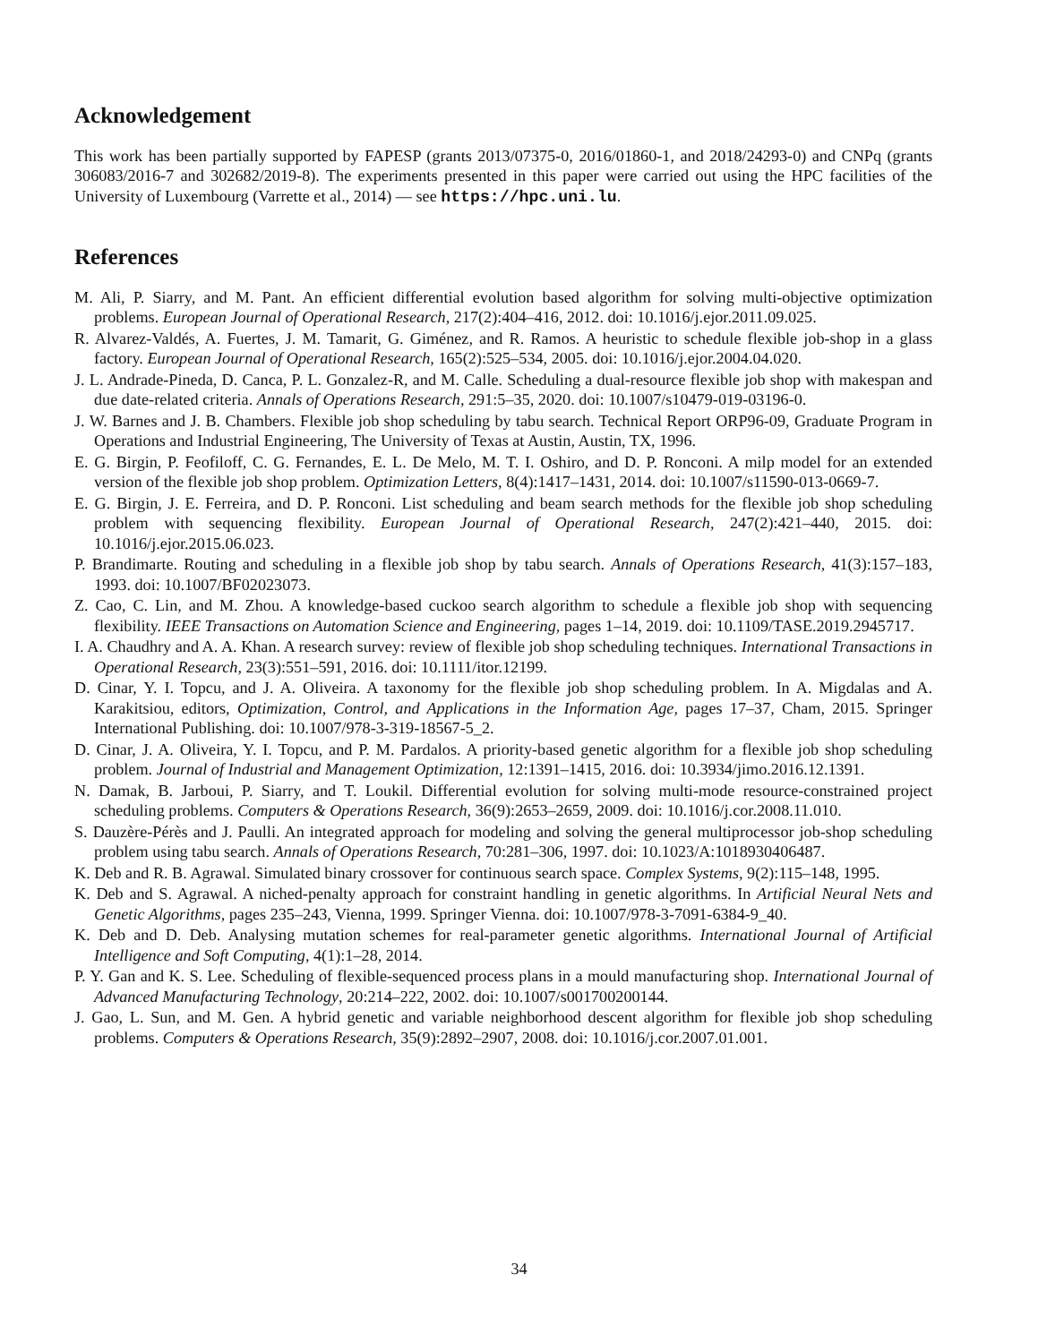Acknowledgement
This work has been partially supported by FAPESP (grants 2013/07375-0, 2016/01860-1, and 2018/24293-0) and CNPq (grants 306083/2016-7 and 302682/2019-8). The experiments presented in this paper were carried out using the HPC facilities of the University of Luxembourg (Varrette et al., 2014) — see https://hpc.uni.lu.
References
M. Ali, P. Siarry, and M. Pant. An efficient differential evolution based algorithm for solving multi-objective optimization problems. European Journal of Operational Research, 217(2):404–416, 2012. doi: 10.1016/j.ejor.2011.09.025.
R. Alvarez-Valdés, A. Fuertes, J. M. Tamarit, G. Giménez, and R. Ramos. A heuristic to schedule flexible job-shop in a glass factory. European Journal of Operational Research, 165(2):525–534, 2005. doi: 10.1016/j.ejor.2004.04.020.
J. L. Andrade-Pineda, D. Canca, P. L. Gonzalez-R, and M. Calle. Scheduling a dual-resource flexible job shop with makespan and due date-related criteria. Annals of Operations Research, 291:5–35, 2020. doi: 10.1007/s10479-019-03196-0.
J. W. Barnes and J. B. Chambers. Flexible job shop scheduling by tabu search. Technical Report ORP96-09, Graduate Program in Operations and Industrial Engineering, The University of Texas at Austin, Austin, TX, 1996.
E. G. Birgin, P. Feofiloff, C. G. Fernandes, E. L. De Melo, M. T. I. Oshiro, and D. P. Ronconi. A milp model for an extended version of the flexible job shop problem. Optimization Letters, 8(4):1417–1431, 2014. doi: 10.1007/s11590-013-0669-7.
E. G. Birgin, J. E. Ferreira, and D. P. Ronconi. List scheduling and beam search methods for the flexible job shop scheduling problem with sequencing flexibility. European Journal of Operational Research, 247(2):421–440, 2015. doi: 10.1016/j.ejor.2015.06.023.
P. Brandimarte. Routing and scheduling in a flexible job shop by tabu search. Annals of Operations Research, 41(3):157–183, 1993. doi: 10.1007/BF02023073.
Z. Cao, C. Lin, and M. Zhou. A knowledge-based cuckoo search algorithm to schedule a flexible job shop with sequencing flexibility. IEEE Transactions on Automation Science and Engineering, pages 1–14, 2019. doi: 10.1109/TASE.2019.2945717.
I. A. Chaudhry and A. A. Khan. A research survey: review of flexible job shop scheduling techniques. International Transactions in Operational Research, 23(3):551–591, 2016. doi: 10.1111/itor.12199.
D. Cinar, Y. I. Topcu, and J. A. Oliveira. A taxonomy for the flexible job shop scheduling problem. In A. Migdalas and A. Karakitsiou, editors, Optimization, Control, and Applications in the Information Age, pages 17–37, Cham, 2015. Springer International Publishing. doi: 10.1007/978-3-319-18567-5_2.
D. Cinar, J. A. Oliveira, Y. I. Topcu, and P. M. Pardalos. A priority-based genetic algorithm for a flexible job shop scheduling problem. Journal of Industrial and Management Optimization, 12:1391–1415, 2016. doi: 10.3934/jimo.2016.12.1391.
N. Damak, B. Jarboui, P. Siarry, and T. Loukil. Differential evolution for solving multi-mode resource-constrained project scheduling problems. Computers & Operations Research, 36(9):2653–2659, 2009. doi: 10.1016/j.cor.2008.11.010.
S. Dauzère-Pérès and J. Paulli. An integrated approach for modeling and solving the general multiprocessor job-shop scheduling problem using tabu search. Annals of Operations Research, 70:281–306, 1997. doi: 10.1023/A:1018930406487.
K. Deb and R. B. Agrawal. Simulated binary crossover for continuous search space. Complex Systems, 9(2):115–148, 1995.
K. Deb and S. Agrawal. A niched-penalty approach for constraint handling in genetic algorithms. In Artificial Neural Nets and Genetic Algorithms, pages 235–243, Vienna, 1999. Springer Vienna. doi: 10.1007/978-3-7091-6384-9_40.
K. Deb and D. Deb. Analysing mutation schemes for real-parameter genetic algorithms. International Journal of Artificial Intelligence and Soft Computing, 4(1):1–28, 2014.
P. Y. Gan and K. S. Lee. Scheduling of flexible-sequenced process plans in a mould manufacturing shop. International Journal of Advanced Manufacturing Technology, 20:214–222, 2002. doi: 10.1007/s001700200144.
J. Gao, L. Sun, and M. Gen. A hybrid genetic and variable neighborhood descent algorithm for flexible job shop scheduling problems. Computers & Operations Research, 35(9):2892–2907, 2008. doi: 10.1016/j.cor.2007.01.001.
34